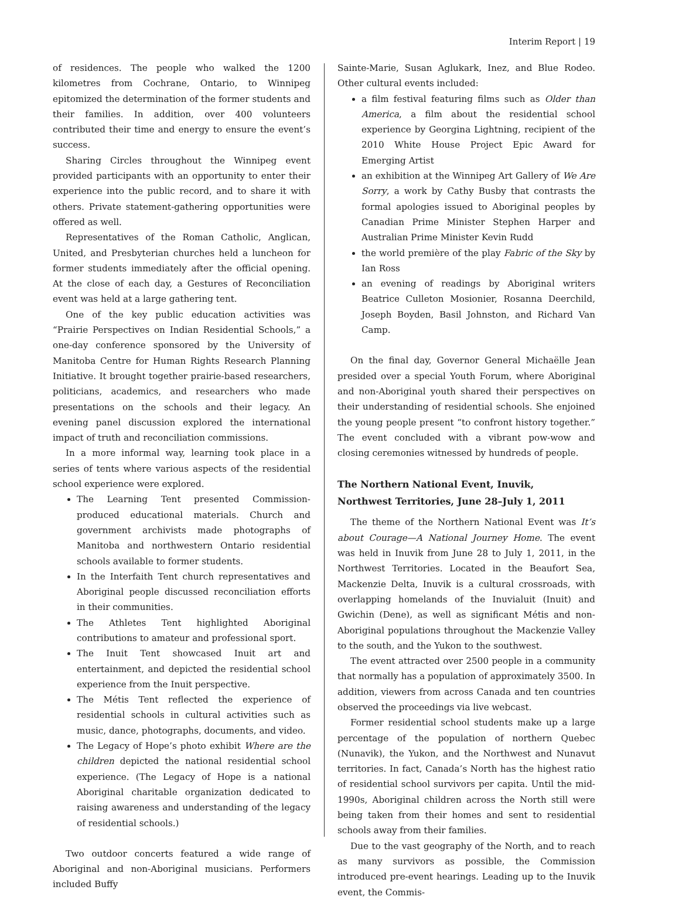Interim Report | 19
of residences. The people who walked the 1200 kilometres from Cochrane, Ontario, to Winnipeg epitomized the determination of the former students and their families. In addition, over 400 volunteers contributed their time and energy to ensure the event’s success.
Sharing Circles throughout the Winnipeg event provided participants with an opportunity to enter their experience into the public record, and to share it with others. Private statement-gathering opportunities were offered as well.
Representatives of the Roman Catholic, Anglican, United, and Presbyterian churches held a luncheon for former students immediately after the official opening. At the close of each day, a Gestures of Reconciliation event was held at a large gathering tent.
One of the key public education activities was “Prairie Perspectives on Indian Residential Schools,” a one-day conference sponsored by the University of Manitoba Centre for Human Rights Research Planning Initiative. It brought together prairie-based researchers, politicians, academics, and researchers who made presentations on the schools and their legacy. An evening panel discussion explored the international impact of truth and reconciliation commissions.
In a more informal way, learning took place in a series of tents where various aspects of the residential school experience were explored.
The Learning Tent presented Commission-produced educational materials. Church and government archivists made photographs of Manitoba and northwestern Ontario residential schools available to former students.
In the Interfaith Tent church representatives and Aboriginal people discussed reconciliation efforts in their communities.
The Athletes Tent highlighted Aboriginal contributions to amateur and professional sport.
The Inuit Tent showcased Inuit art and entertainment, and depicted the residential school experience from the Inuit perspective.
The Métis Tent reflected the experience of residential schools in cultural activities such as music, dance, photographs, documents, and video.
The Legacy of Hope’s photo exhibit Where are the children depicted the national residential school experience. (The Legacy of Hope is a national Aboriginal charitable organization dedicated to raising awareness and understanding of the legacy of residential schools.)
Two outdoor concerts featured a wide range of Aboriginal and non-Aboriginal musicians. Performers included Buffy
Sainte-Marie, Susan Aglukark, Inez, and Blue Rodeo. Other cultural events included:
a film festival featuring films such as Older than America, a film about the residential school experience by Georgina Lightning, recipient of the 2010 White House Project Epic Award for Emerging Artist
an exhibition at the Winnipeg Art Gallery of We Are Sorry, a work by Cathy Busby that contrasts the formal apologies issued to Aboriginal peoples by Canadian Prime Minister Stephen Harper and Australian Prime Minister Kevin Rudd
the world première of the play Fabric of the Sky by Ian Ross
an evening of readings by Aboriginal writers Beatrice Culleton Mosionier, Rosanna Deerchild, Joseph Boyden, Basil Johnston, and Richard Van Camp.
On the final day, Governor General Michaëlle Jean presided over a special Youth Forum, where Aboriginal and non-Aboriginal youth shared their perspectives on their understanding of residential schools. She enjoined the young people present “to confront history together.” The event concluded with a vibrant pow-wow and closing ceremonies witnessed by hundreds of people.
The Northern National Event, Inuvik,
Northwest Territories, June 28–July 1, 2011
The theme of the Northern National Event was It’s about Courage—A National Journey Home. The event was held in Inuvik from June 28 to July 1, 2011, in the Northwest Territories. Located in the Beaufort Sea, Mackenzie Delta, Inuvik is a cultural crossroads, with overlapping homelands of the Inuvialuit (Inuit) and Gwichin (Dene), as well as significant Métis and non-Aboriginal populations throughout the Mackenzie Valley to the south, and the Yukon to the southwest.
The event attracted over 2500 people in a community that normally has a population of approximately 3500. In addition, viewers from across Canada and ten countries observed the proceedings via live webcast.
Former residential school students make up a large percentage of the population of northern Quebec (Nunavik), the Yukon, and the Northwest and Nunavut territories. In fact, Canada’s North has the highest ratio of residential school survivors per capita. Until the mid-1990s, Aboriginal children across the North still were being taken from their homes and sent to residential schools away from their families.
Due to the vast geography of the North, and to reach as many survivors as possible, the Commission introduced pre-event hearings. Leading up to the Inuvik event, the Commis-